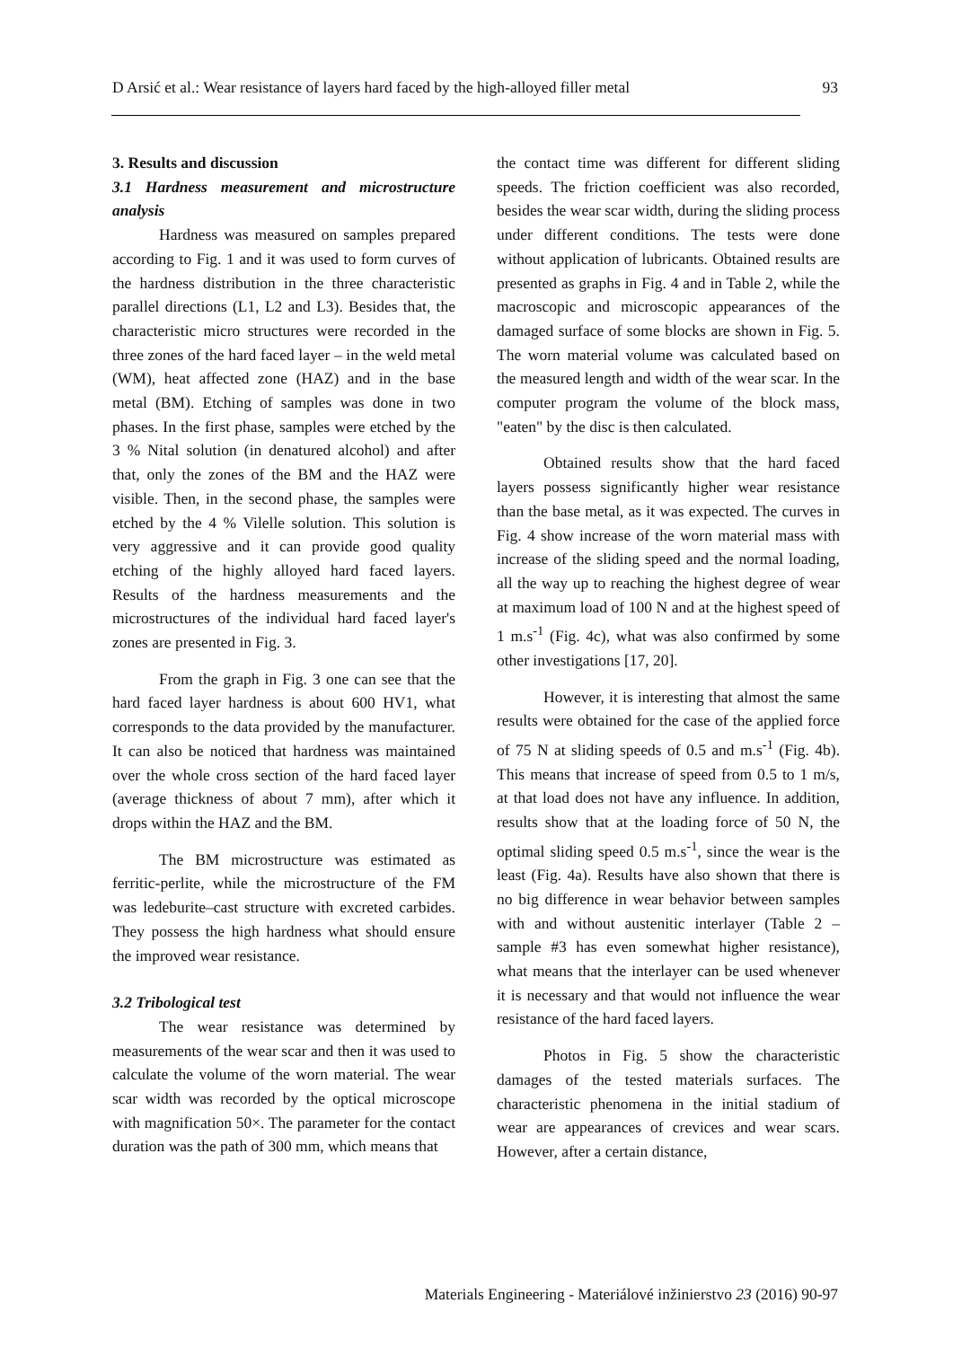D Arsić et al.: Wear resistance of layers hard faced by the high-alloyed filler metal 93
3. Results and discussion
3.1 Hardness measurement and microstructure analysis
Hardness was measured on samples prepared according to Fig. 1 and it was used to form curves of the hardness distribution in the three characteristic parallel directions (L1, L2 and L3). Besides that, the characteristic micro structures were recorded in the three zones of the hard faced layer – in the weld metal (WM), heat affected zone (HAZ) and in the base metal (BM). Etching of samples was done in two phases. In the first phase, samples were etched by the 3 % Nital solution (in denatured alcohol) and after that, only the zones of the BM and the HAZ were visible. Then, in the second phase, the samples were etched by the 4 % Vilelle solution. This solution is very aggressive and it can provide good quality etching of the highly alloyed hard faced layers. Results of the hardness measurements and the microstructures of the individual hard faced layer's zones are presented in Fig. 3.
From the graph in Fig. 3 one can see that the hard faced layer hardness is about 600 HV1, what corresponds to the data provided by the manufacturer. It can also be noticed that hardness was maintained over the whole cross section of the hard faced layer (average thickness of about 7 mm), after which it drops within the HAZ and the BM.
The BM microstructure was estimated as ferritic-perlite, while the microstructure of the FM was ledeburite–cast structure with excreted carbides. They possess the high hardness what should ensure the improved wear resistance.
3.2 Tribological test
The wear resistance was determined by measurements of the wear scar and then it was used to calculate the volume of the worn material. The wear scar width was recorded by the optical microscope with magnification 50×. The parameter for the contact duration was the path of 300 mm, which means that
the contact time was different for different sliding speeds. The friction coefficient was also recorded, besides the wear scar width, during the sliding process under different conditions. The tests were done without application of lubricants. Obtained results are presented as graphs in Fig. 4 and in Table 2, while the macroscopic and microscopic appearances of the damaged surface of some blocks are shown in Fig. 5. The worn material volume was calculated based on the measured length and width of the wear scar. In the computer program the volume of the block mass, "eaten" by the disc is then calculated.
Obtained results show that the hard faced layers possess significantly higher wear resistance than the base metal, as it was expected. The curves in Fig. 4 show increase of the worn material mass with increase of the sliding speed and the normal loading, all the way up to reaching the highest degree of wear at maximum load of 100 N and at the highest speed of 1 m.s<sup>-1</sup> (Fig. 4c), what was also confirmed by some other investigations [17, 20].
However, it is interesting that almost the same results were obtained for the case of the applied force of 75 N at sliding speeds of 0.5 and m.s<sup>-1</sup> (Fig. 4b). This means that increase of speed from 0.5 to 1 m/s, at that load does not have any influence. In addition, results show that at the loading force of 50 N, the optimal sliding speed 0.5 m.s<sup>-1</sup>, since the wear is the least (Fig. 4a). Results have also shown that there is no big difference in wear behavior between samples with and without austenitic interlayer (Table 2 – sample #3 has even somewhat higher resistance), what means that the interlayer can be used whenever it is necessary and that would not influence the wear resistance of the hard faced layers.
Photos in Fig. 5 show the characteristic damages of the tested materials surfaces. The characteristic phenomena in the initial stadium of wear are appearances of crevices and wear scars. However, after a certain distance,
Materials Engineering - Materiálové inžinierstvo 23 (2016) 90-97